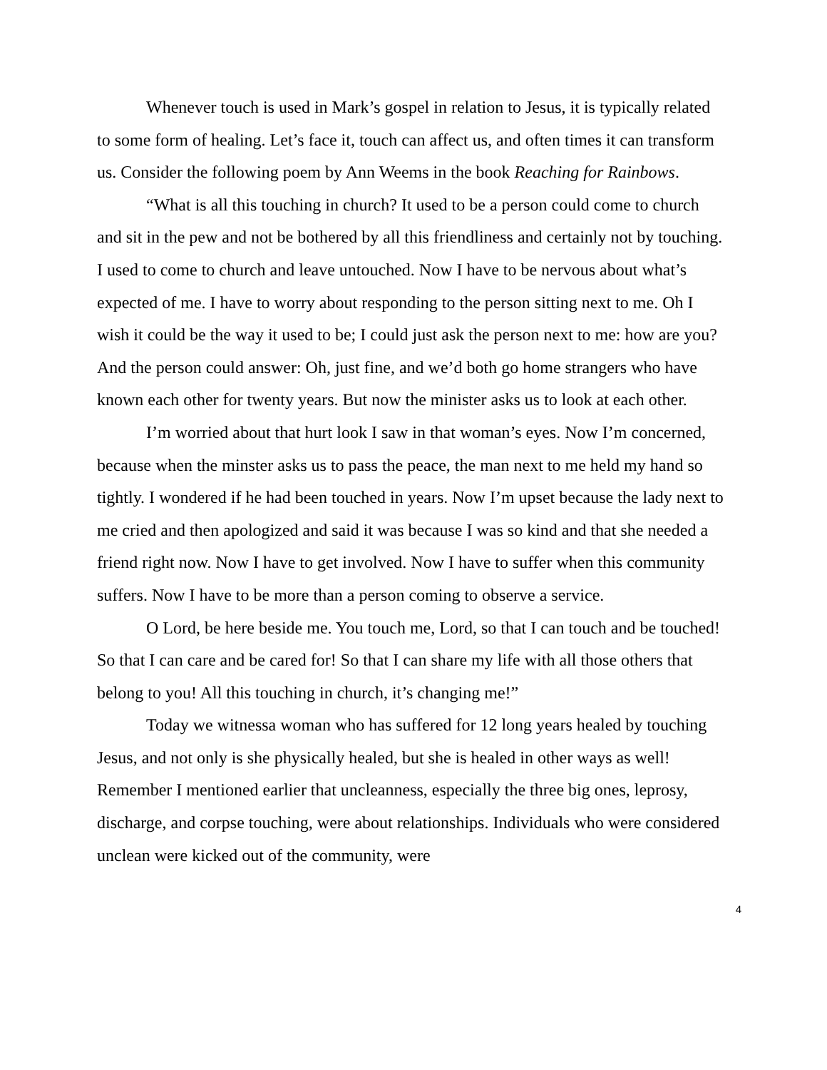Whenever touch is used in Mark’s gospel in relation to Jesus, it is typically related to some form of healing. Let’s face it, touch can affect us, and often times it can transform us. Consider the following poem by Ann Weems in the book Reaching for Rainbows.
“What is all this touching in church? It used to be a person could come to church and sit in the pew and not be bothered by all this friendliness and certainly not by touching. I used to come to church and leave untouched. Now I have to be nervous about what’s expected of me. I have to worry about responding to the person sitting next to me. Oh I wish it could be the way it used to be; I could just ask the person next to me: how are you? And the person could answer: Oh, just fine, and we’d both go home strangers who have known each other for twenty years. But now the minister asks us to look at each other.
I’m worried about that hurt look I saw in that woman’s eyes. Now I’m concerned, because when the minster asks us to pass the peace, the man next to me held my hand so tightly. I wondered if he had been touched in years. Now I’m upset because the lady next to me cried and then apologized and said it was because I was so kind and that she needed a friend right now. Now I have to get involved. Now I have to suffer when this community suffers. Now I have to be more than a person coming to observe a service.
O Lord, be here beside me. You touch me, Lord, so that I can touch and be touched! So that I can care and be cared for! So that I can share my life with all those others that belong to you! All this touching in church, it’s changing me!”
Today we witnessa woman who has suffered for 12 long years healed by touching Jesus, and not only is she physically healed, but she is healed in other ways as well! Remember I mentioned earlier that uncleanness, especially the three big ones, leprosy, discharge, and corpse touching, were about relationships. Individuals who were considered unclean were kicked out of the community, were
4